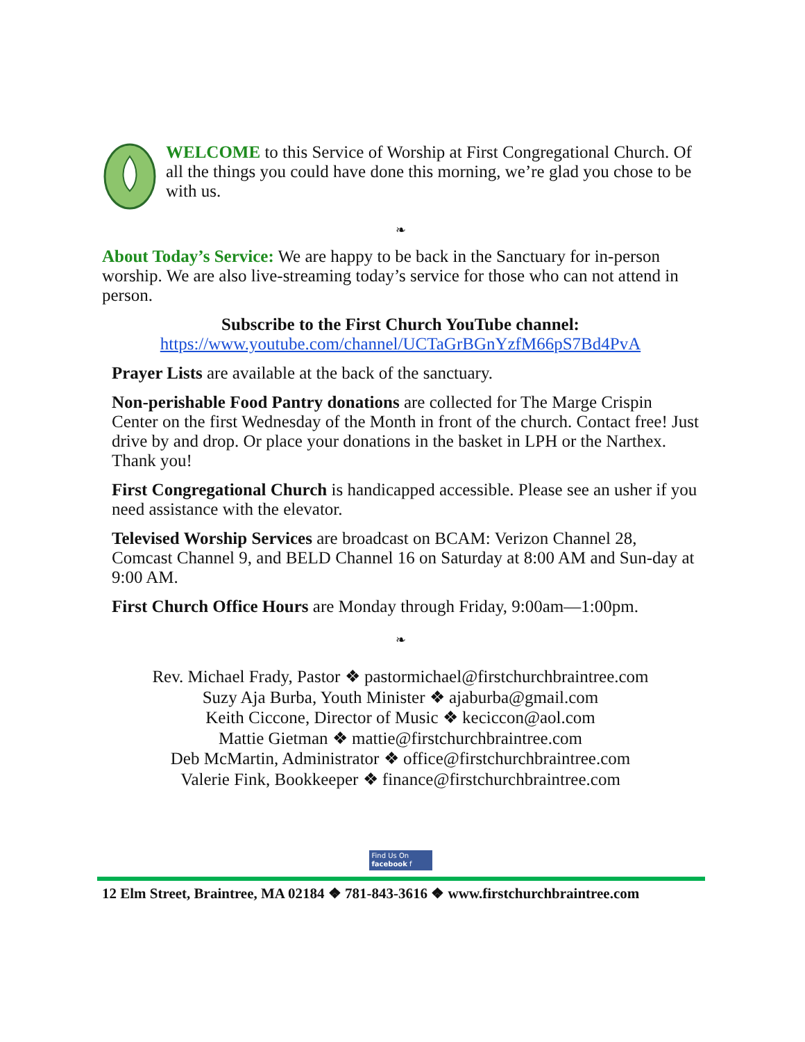WELCOME to this Service of Worship at First Congregational Church. Of all the things you could have done this morning, we’re glad you chose to be with us.
❧
About Today’s Service: We are happy to be back in the Sanctuary for in-person worship. We are also live-streaming today’s service for those who can not attend in person.
Subscribe to the First Church YouTube channel:
https://www.youtube.com/channel/UCTaGrBGnYzfM66pS7Bd4PvA
Prayer Lists are available at the back of the sanctuary.
Non-perishable Food Pantry donations are collected for The Marge Crispin Center on the first Wednesday of the Month in front of the church. Contact free! Just drive by and drop. Or place your donations in the basket in LPH or the Narthex. Thank you!
First Congregational Church is handicapped accessible. Please see an usher if you need assistance with the elevator.
Televised Worship Services are broadcast on BCAM: Verizon Channel 28, Comcast Channel 9, and BELD Channel 16 on Saturday at 8:00 AM and Sun-day at 9:00 AM.
First Church Office Hours are Monday through Friday, 9:00am—1:00pm.
❧
Rev. Michael Frady, Pastor ❖ pastormichael@firstchurchbraintree.com
Suzy Aja Burba, Youth Minister ❖ ajaburba@gmail.com
Keith Ciccone, Director of Music ❖ keciccon@aol.com
Mattie Gietman ❖ mattie@firstchurchbraintree.com
Deb McMartin, Administrator ❖ office@firstchurchbraintree.com
Valerie Fink, Bookkeeper ❖ finance@firstchurchbraintree.com
Find Us On
facebook f
12 Elm Street, Braintree, MA 02184 ❖ 781-843-3616 ❖ www.firstchurchbraintree.com